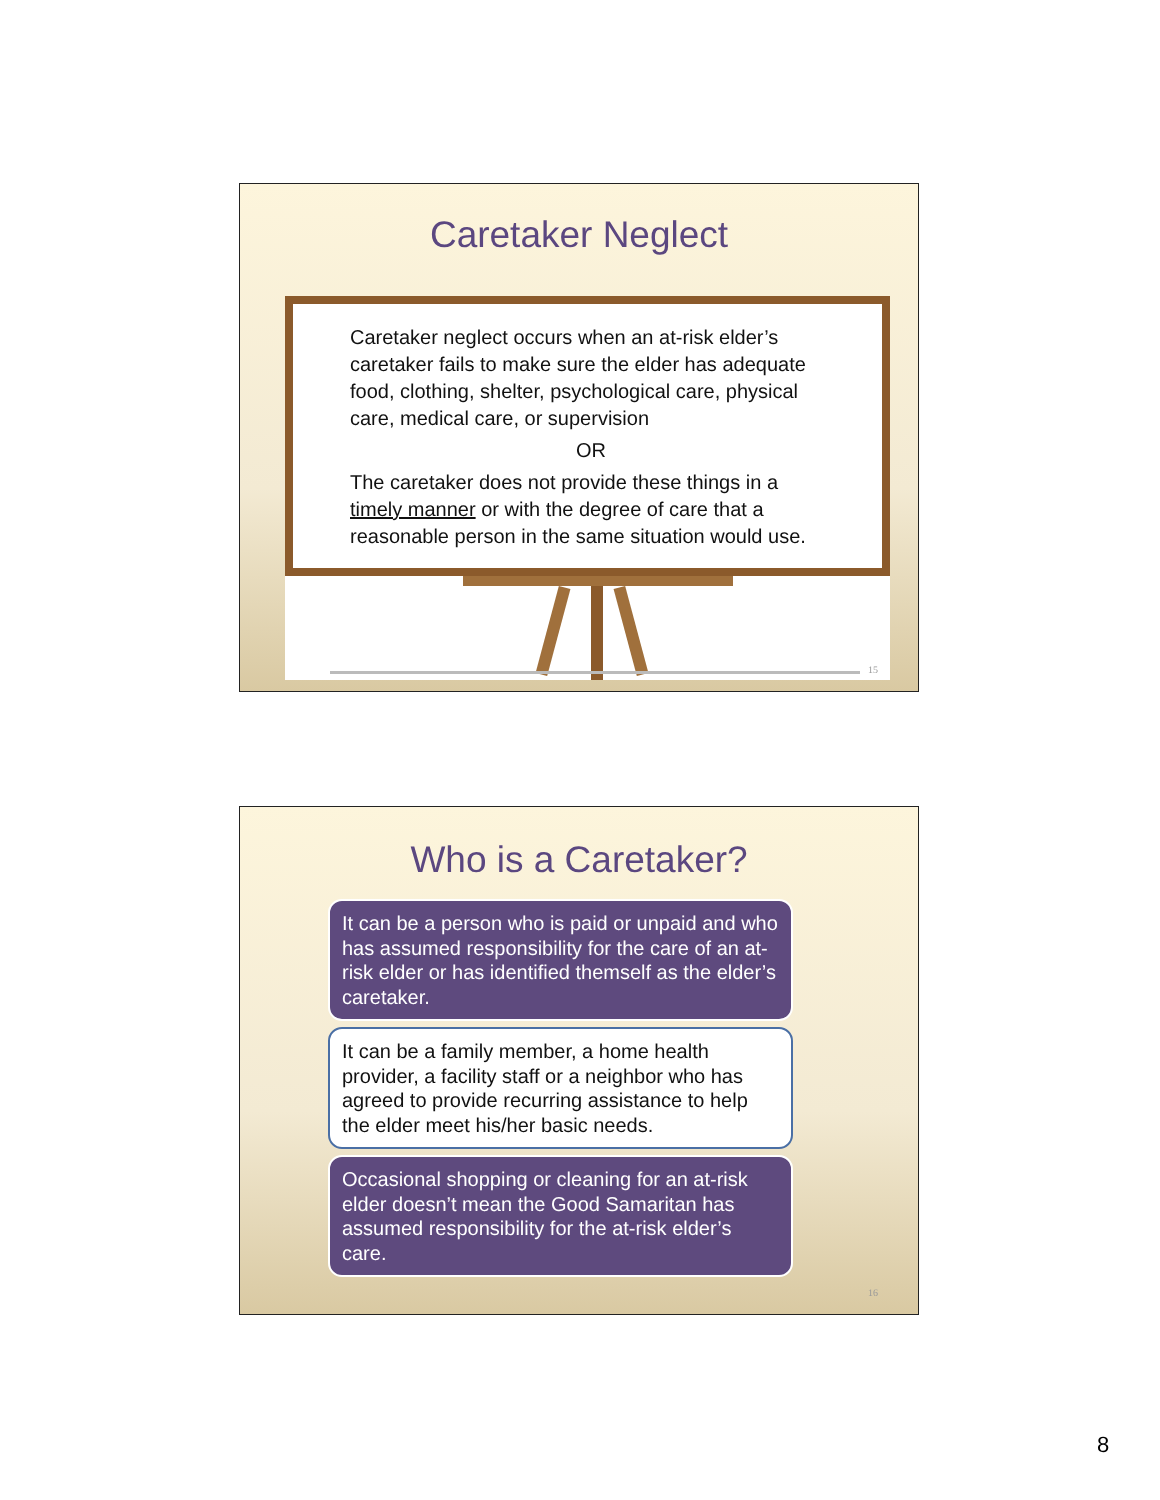Caretaker Neglect
Caretaker neglect occurs when an at-risk elder’s caretaker fails to make sure the elder has adequate food, clothing, shelter, psychological care, physical care, medical care, or supervision
OR
The caretaker does not provide these things in a timely manner or with the degree of care that a reasonable person in the same situation would use.
15
Who is a Caretaker?
It can be a person who is paid or unpaid and who has assumed responsibility for the care of an at-risk elder or has identified themself as the elder’s caretaker.
It can be a family member, a home health provider, a facility staff or a neighbor who has agreed to provide recurring assistance to help the elder meet his/her basic needs.
Occasional shopping or cleaning for an at-risk elder doesn’t mean the Good Samaritan has assumed responsibility for the at-risk elder’s care.
16
8